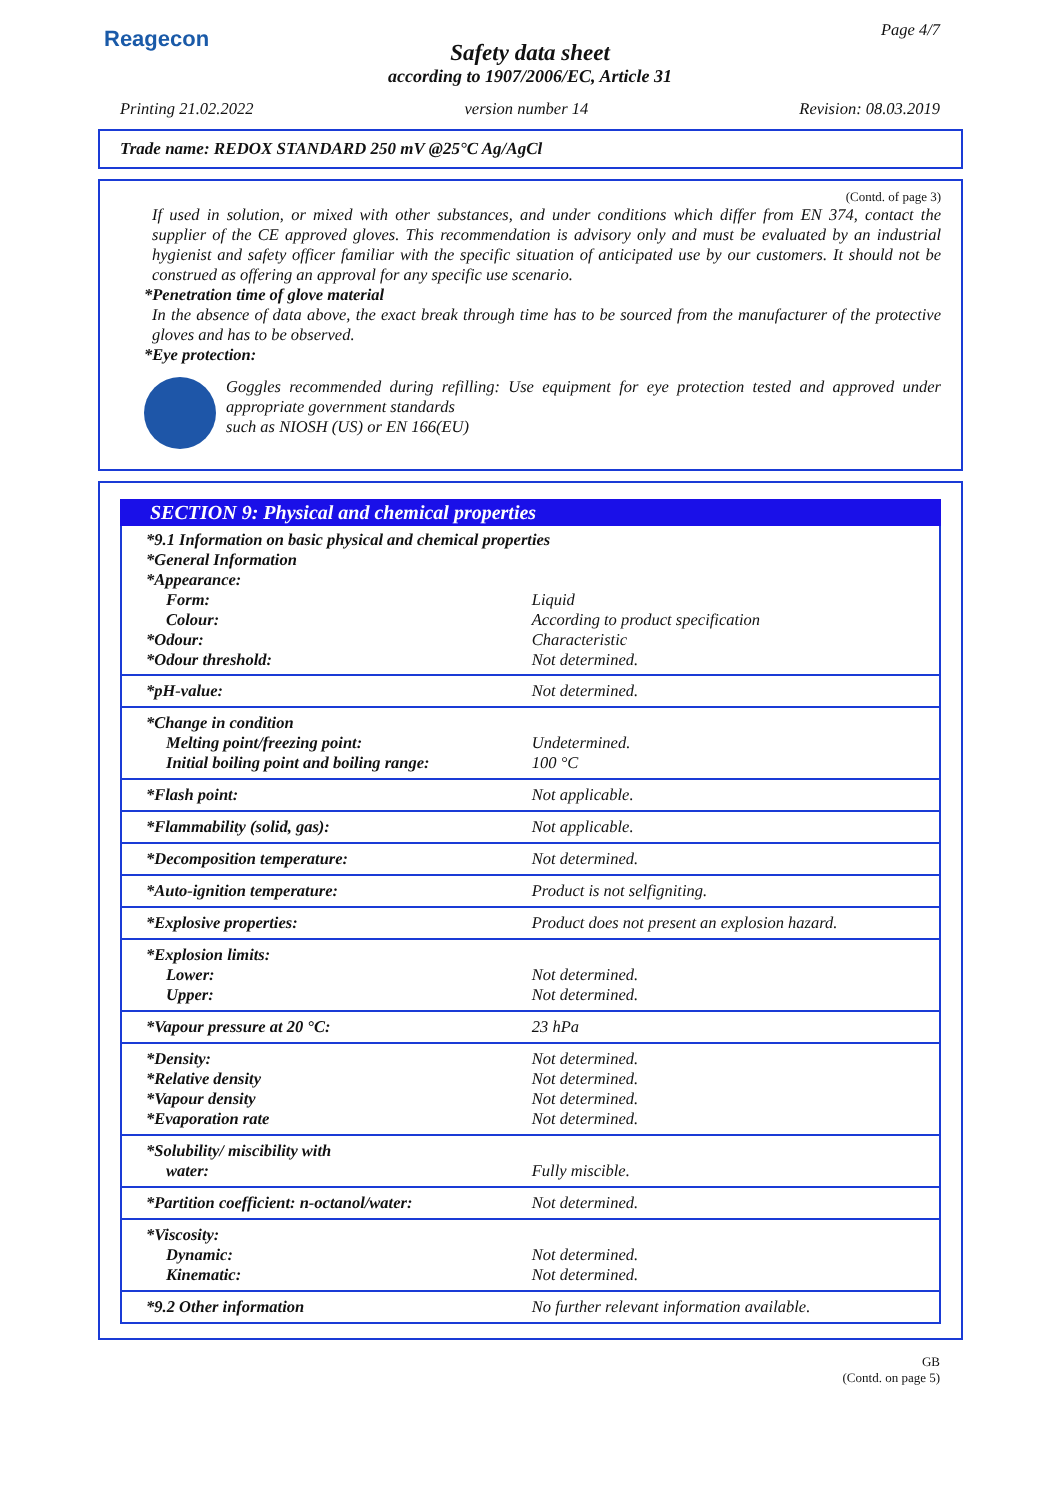Reagecon
Page 4/7
Safety data sheet
according to 1907/2006/EC, Article 31
Printing 21.02.2022 version number 14 Revision: 08.03.2019
Trade name: REDOX STANDARD 250 mV @25°C Ag/AgCl
(Contd. of page 3)
If used in solution, or mixed with other substances, and under conditions which differ from EN 374, contact the supplier of the CE approved gloves. This recommendation is advisory only and must be evaluated by an industrial hygienist and safety officer familiar with the specific situation of anticipated use by our customers. It should not be construed as offering an approval for any specific use scenario.
*Penetration time of glove material
In the absence of data above, the exact break through time has to be sourced from the manufacturer of the protective gloves and has to be observed.
*Eye protection:
Goggles recommended during refilling: Use equipment for eye protection tested and approved under appropriate government standards
such as NIOSH (US) or EN 166(EU)
SECTION 9: Physical and chemical properties
| *9.1 Information on basic physical and chemical properties | |
| *General Information | |
| *Appearance: | |
| Form: | Liquid |
| Colour: | According to product specification |
| *Odour: | Characteristic |
| *Odour threshold: | Not determined. |
| *pH-value: | Not determined. |
| *Change in condition Melting point/freezing point: Initial boiling point and boiling range: | Undetermined. 100 °C |
| *Flash point: | Not applicable. |
| *Flammability (solid, gas): | Not applicable. |
| *Decomposition temperature: | Not determined. |
| *Auto-ignition temperature: | Product is not selfigniting. |
| *Explosive properties: | Product does not present an explosion hazard. |
| *Explosion limits: Lower: Upper: | Not determined. Not determined. |
| *Vapour pressure at 20 °C: | 23 hPa |
| *Density: *Relative density *Vapour density *Evaporation rate | Not determined. Not determined. Not determined. Not determined. |
| *Solubility/ miscibility with water: | Fully miscible. |
| *Partition coefficient: n-octanol/water: | Not determined. |
| *Viscosity: Dynamic: Kinematic: | Not determined. Not determined. |
| *9.2 Other information | No further relevant information available. |
GB
(Contd. on page 5)